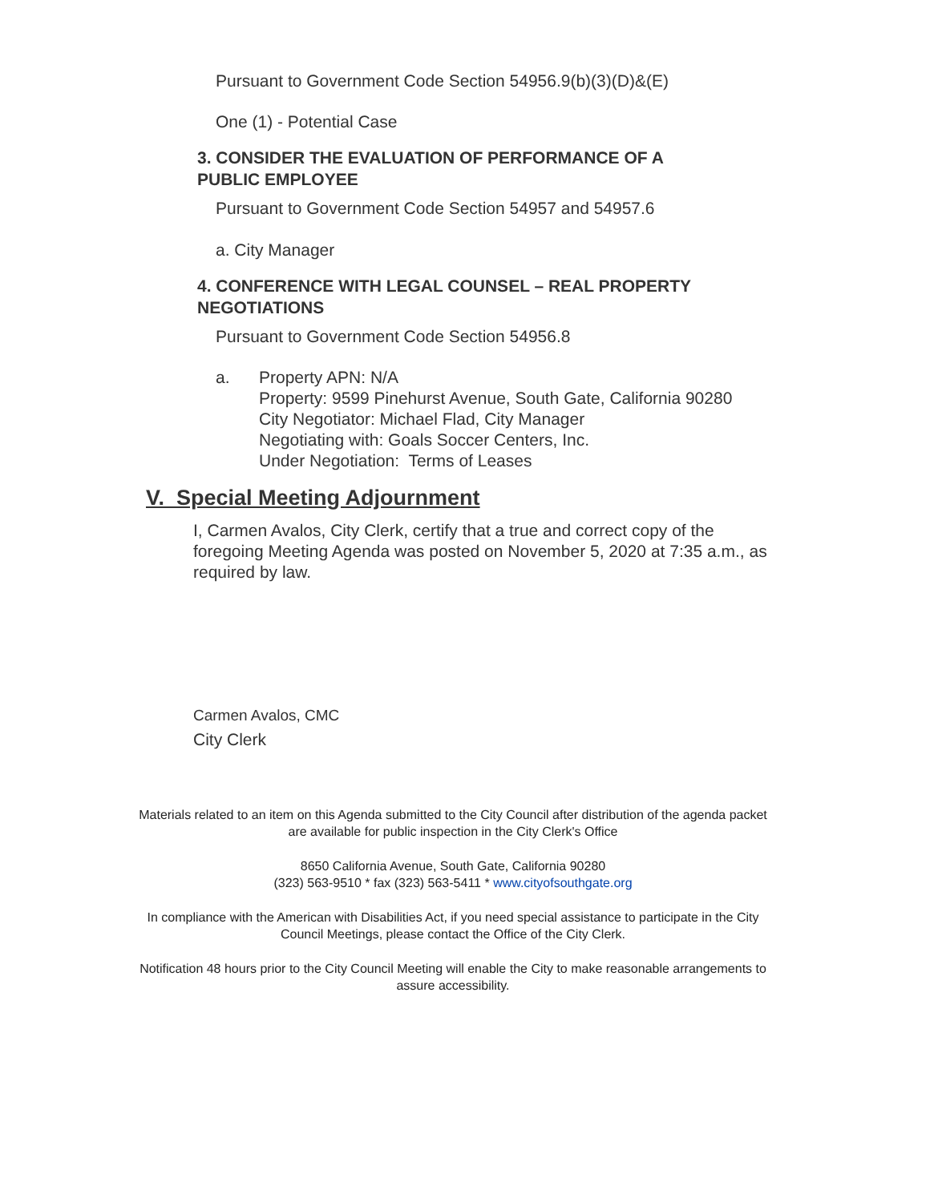Pursuant to Government Code Section 54956.9(b)(3)(D)&(E)
One (1) - Potential Case
3. CONSIDER THE EVALUATION OF PERFORMANCE OF A
PUBLIC EMPLOYEE
Pursuant to Government Code Section 54957 and 54957.6
a. City Manager
4. CONFERENCE WITH LEGAL COUNSEL – REAL PROPERTY
NEGOTIATIONS
Pursuant to Government Code Section 54956.8
a. Property APN: N/A
Property: 9599 Pinehurst Avenue, South Gate, California 90280
City Negotiator: Michael Flad, City Manager
Negotiating with: Goals Soccer Centers, Inc.
Under Negotiation: Terms of Leases
V. Special Meeting Adjournment
I, Carmen Avalos, City Clerk, certify that a true and correct copy of the foregoing Meeting Agenda was posted on November 5, 2020 at 7:35 a.m., as required by law.
Carmen Avalos, CMC
City Clerk
Materials related to an item on this Agenda submitted to the City Council after distribution of the agenda packet are available for public inspection in the City Clerk's Office
8650 California Avenue, South Gate, California 90280
(323) 563-9510 * fax (323) 563-5411 * www.cityofsouthgate.org
In compliance with the American with Disabilities Act, if you need special assistance to participate in the City Council Meetings, please contact the Office of the City Clerk.
Notification 48 hours prior to the City Council Meeting will enable the City to make reasonable arrangements to assure accessibility.